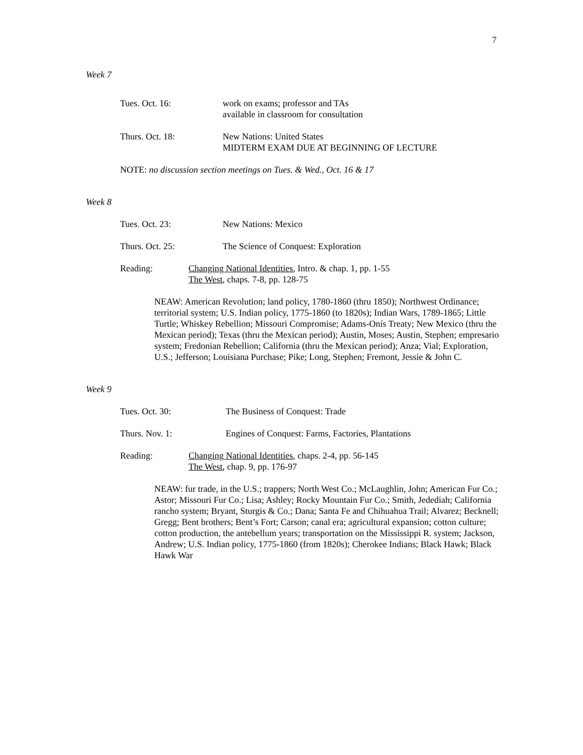7
Week 7
Tues. Oct. 16: work on exams; professor and TAs
available in classroom for consultation
Thurs. Oct. 18: New Nations: United States
MIDTERM EXAM DUE AT BEGINNING OF LECTURE
NOTE: no discussion section meetings on Tues. & Wed., Oct. 16 & 17
Week 8
Tues. Oct. 23: New Nations: Mexico
Thurs. Oct. 25: The Science of Conquest: Exploration
Reading: Changing National Identities, Intro. & chap. 1, pp. 1-55
The West, chaps. 7-8, pp. 128-75
NEAW: American Revolution; land policy, 1780-1860 (thru 1850); Northwest Ordinance; territorial system; U.S. Indian policy, 1775-1860 (to 1820s); Indian Wars, 1789-1865; Little Turtle; Whiskey Rebellion; Missouri Compromise; Adams-Onís Treaty; New Mexico (thru the Mexican period); Texas (thru the Mexican period); Austin, Moses; Austin, Stephen; empresario system; Fredonian Rebellion; California (thru the Mexican period); Anza; Vial; Exploration, U.S.; Jefferson; Louisiana Purchase; Pike; Long, Stephen; Fremont, Jessie & John C.
Week 9
Tues. Oct. 30: The Business of Conquest: Trade
Thurs. Nov. 1: Engines of Conquest: Farms, Factories, Plantations
Reading: Changing National Identities, chaps. 2-4, pp. 56-145
The West, chap. 9, pp. 176-97
NEAW: fur trade, in the U.S.; trappers; North West Co.; McLaughlin, John; American Fur Co.; Astor; Missouri Fur Co.; Lisa; Ashley; Rocky Mountain Fur Co.; Smith, Jedediah; California rancho system; Bryant, Sturgis & Co.; Dana; Santa Fe and Chihuahua Trail; Alvarez; Becknell; Gregg; Bent brothers; Bent’s Fort; Carson; canal era; agricultural expansion; cotton culture; cotton production, the antebellum years; transportation on the Mississippi R. system; Jackson, Andrew; U.S. Indian policy, 1775-1860 (from 1820s); Cherokee Indians; Black Hawk; Black Hawk War